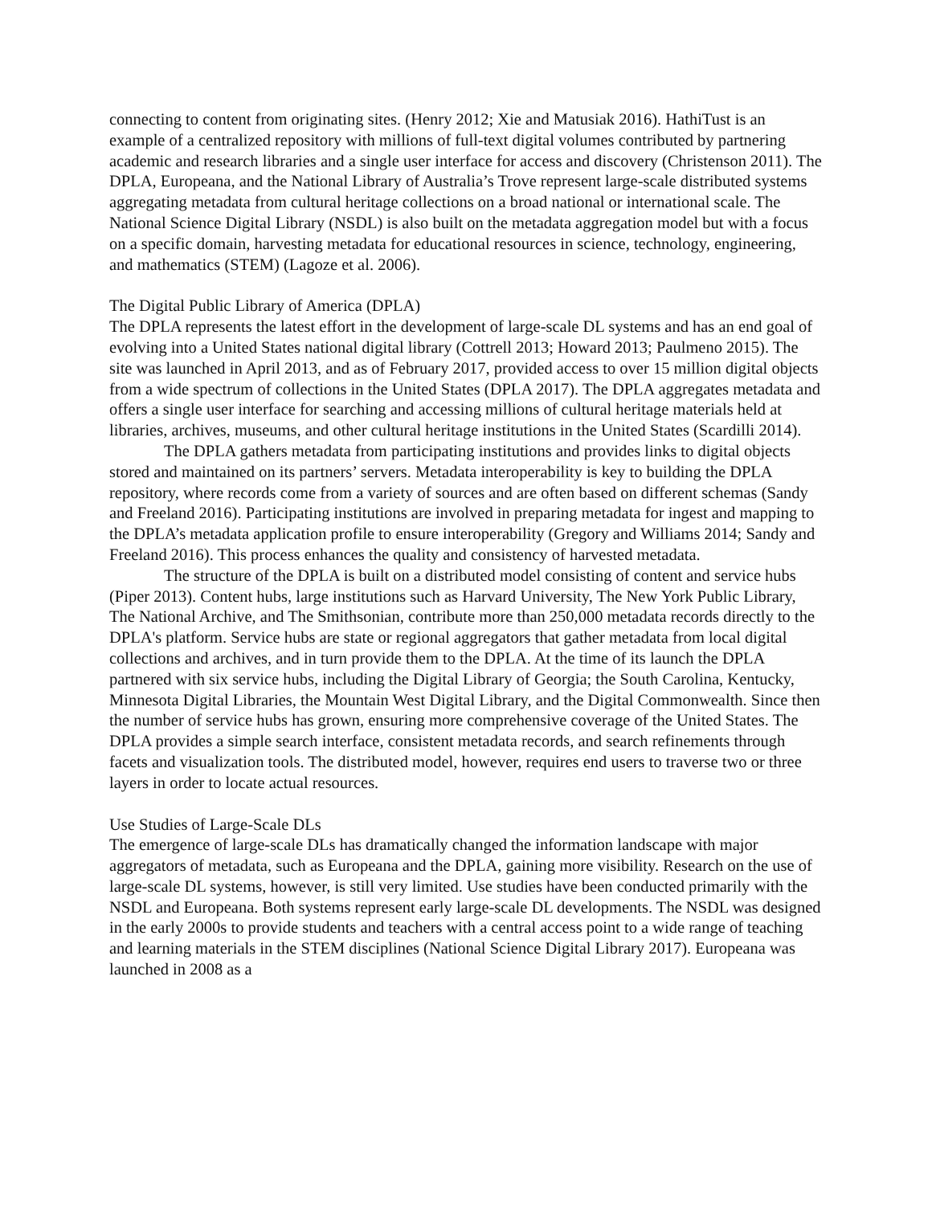connecting to content from originating sites. (Henry 2012; Xie and Matusiak 2016). HathiTust is an example of a centralized repository with millions of full-text digital volumes contributed by partnering academic and research libraries and a single user interface for access and discovery (Christenson 2011). The DPLA, Europeana, and the National Library of Australia’s Trove represent large-scale distributed systems aggregating metadata from cultural heritage collections on a broad national or international scale. The National Science Digital Library (NSDL) is also built on the metadata aggregation model but with a focus on a specific domain, harvesting metadata for educational resources in science, technology, engineering, and mathematics (STEM) (Lagoze et al. 2006).
The Digital Public Library of America (DPLA)
The DPLA represents the latest effort in the development of large-scale DL systems and has an end goal of evolving into a United States national digital library (Cottrell 2013; Howard 2013; Paulmeno 2015). The site was launched in April 2013, and as of February 2017, provided access to over 15 million digital objects from a wide spectrum of collections in the United States (DPLA 2017). The DPLA aggregates metadata and offers a single user interface for searching and accessing millions of cultural heritage materials held at libraries, archives, museums, and other cultural heritage institutions in the United States (Scardilli 2014).
The DPLA gathers metadata from participating institutions and provides links to digital objects stored and maintained on its partners’ servers. Metadata interoperability is key to building the DPLA repository, where records come from a variety of sources and are often based on different schemas (Sandy and Freeland 2016). Participating institutions are involved in preparing metadata for ingest and mapping to the DPLA’s metadata application profile to ensure interoperability (Gregory and Williams 2014; Sandy and Freeland 2016). This process enhances the quality and consistency of harvested metadata.
The structure of the DPLA is built on a distributed model consisting of content and service hubs (Piper 2013). Content hubs, large institutions such as Harvard University, The New York Public Library, The National Archive, and The Smithsonian, contribute more than 250,000 metadata records directly to the DPLA's platform. Service hubs are state or regional aggregators that gather metadata from local digital collections and archives, and in turn provide them to the DPLA. At the time of its launch the DPLA partnered with six service hubs, including the Digital Library of Georgia; the South Carolina, Kentucky, Minnesota Digital Libraries, the Mountain West Digital Library, and the Digital Commonwealth. Since then the number of service hubs has grown, ensuring more comprehensive coverage of the United States. The DPLA provides a simple search interface, consistent metadata records, and search refinements through facets and visualization tools. The distributed model, however, requires end users to traverse two or three layers in order to locate actual resources.
Use Studies of Large-Scale DLs
The emergence of large-scale DLs has dramatically changed the information landscape with major aggregators of metadata, such as Europeana and the DPLA, gaining more visibility. Research on the use of large-scale DL systems, however, is still very limited. Use studies have been conducted primarily with the NSDL and Europeana. Both systems represent early large-scale DL developments. The NSDL was designed in the early 2000s to provide students and teachers with a central access point to a wide range of teaching and learning materials in the STEM disciplines (National Science Digital Library 2017). Europeana was launched in 2008 as a